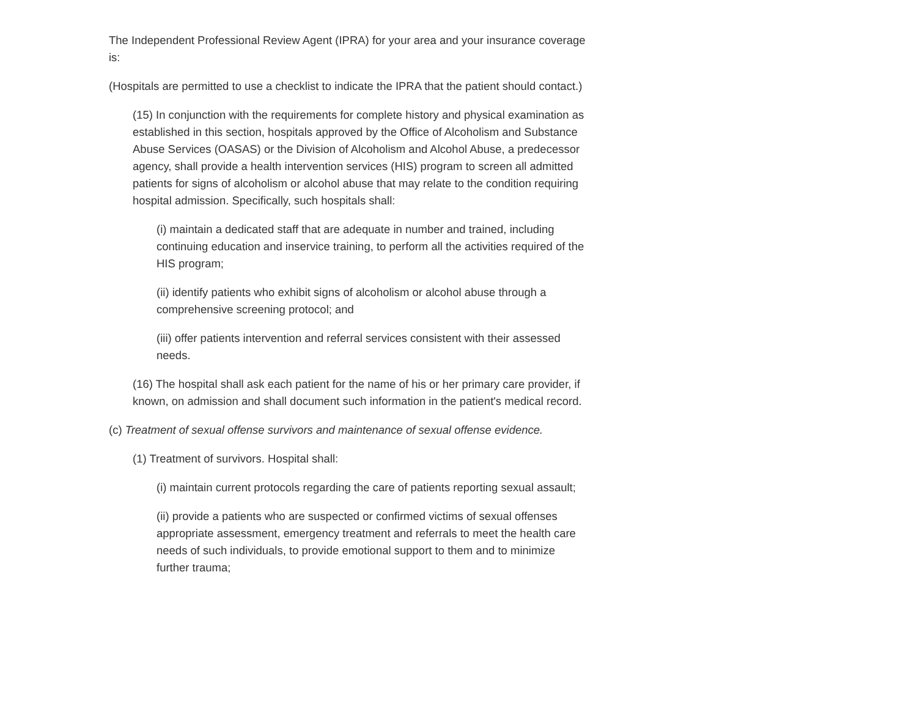The Independent Professional Review Agent (IPRA) for your area and your insurance coverage is:
(Hospitals are permitted to use a checklist to indicate the IPRA that the patient should contact.)
(15) In conjunction with the requirements for complete history and physical examination as established in this section, hospitals approved by the Office of Alcoholism and Substance Abuse Services (OASAS) or the Division of Alcoholism and Alcohol Abuse, a predecessor agency, shall provide a health intervention services (HIS) program to screen all admitted patients for signs of alcoholism or alcohol abuse that may relate to the condition requiring hospital admission. Specifically, such hospitals shall:
(i) maintain a dedicated staff that are adequate in number and trained, including continuing education and inservice training, to perform all the activities required of the HIS program;
(ii) identify patients who exhibit signs of alcoholism or alcohol abuse through a comprehensive screening protocol; and
(iii) offer patients intervention and referral services consistent with their assessed needs.
(16) The hospital shall ask each patient for the name of his or her primary care provider, if known, on admission and shall document such information in the patient's medical record.
(c) Treatment of sexual offense survivors and maintenance of sexual offense evidence.
(1) Treatment of survivors. Hospital shall:
(i) maintain current protocols regarding the care of patients reporting sexual assault;
(ii) provide a patients who are suspected or confirmed victims of sexual offenses appropriate assessment, emergency treatment and referrals to meet the health care needs of such individuals, to provide emotional support to them and to minimize further trauma;